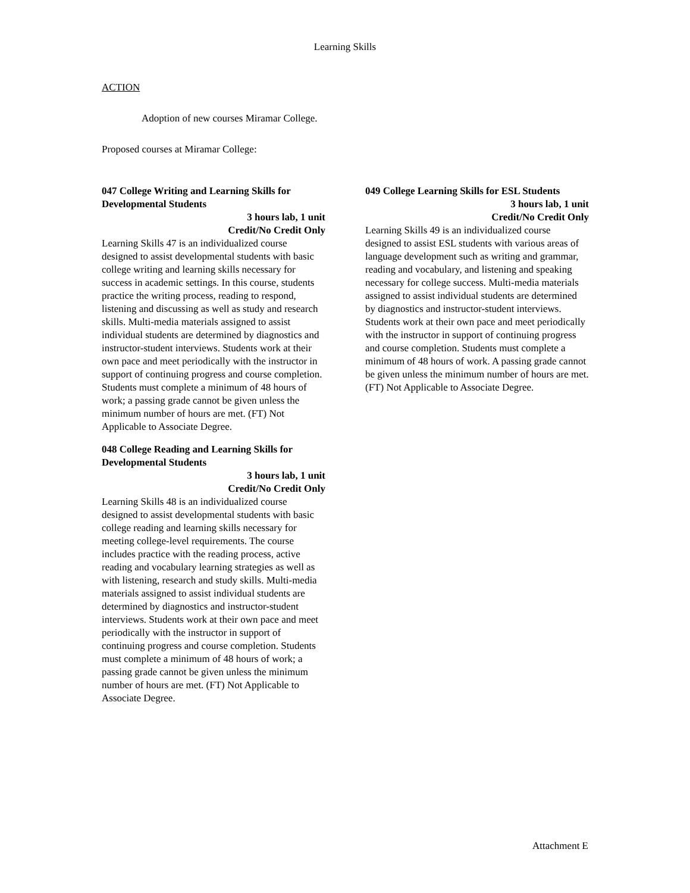Learning Skills
ACTION
Adoption of new courses Miramar College.
Proposed courses at Miramar College:
047 College Writing and Learning Skills for Developmental Students
3 hours lab, 1 unit
Credit/No Credit Only
Learning Skills 47 is an individualized course designed to assist developmental students with basic college writing and learning skills necessary for success in academic settings. In this course, students practice the writing process, reading to respond, listening and discussing as well as study and research skills. Multi-media materials assigned to assist individual students are determined by diagnostics and instructor-student interviews. Students work at their own pace and meet periodically with the instructor in support of continuing progress and course completion. Students must complete a minimum of 48 hours of work; a passing grade cannot be given unless the minimum number of hours are met. (FT) Not Applicable to Associate Degree.
048 College Reading and Learning Skills for Developmental Students
3 hours lab, 1 unit
Credit/No Credit Only
Learning Skills 48 is an individualized course designed to assist developmental students with basic college reading and learning skills necessary for meeting college-level requirements. The course includes practice with the reading process, active reading and vocabulary learning strategies as well as with listening, research and study skills. Multi-media materials assigned to assist individual students are determined by diagnostics and instructor-student interviews. Students work at their own pace and meet periodically with the instructor in support of continuing progress and course completion. Students must complete a minimum of 48 hours of work; a passing grade cannot be given unless the minimum number of hours are met. (FT) Not Applicable to Associate Degree.
049 College Learning Skills for ESL Students
3 hours lab, 1 unit
Credit/No Credit Only
Learning Skills 49 is an individualized course designed to assist ESL students with various areas of language development such as writing and grammar, reading and vocabulary, and listening and speaking necessary for college success. Multi-media materials assigned to assist individual students are determined by diagnostics and instructor-student interviews. Students work at their own pace and meet periodically with the instructor in support of continuing progress and course completion. Students must complete a minimum of 48 hours of work. A passing grade cannot be given unless the minimum number of hours are met. (FT) Not Applicable to Associate Degree.
Attachment E